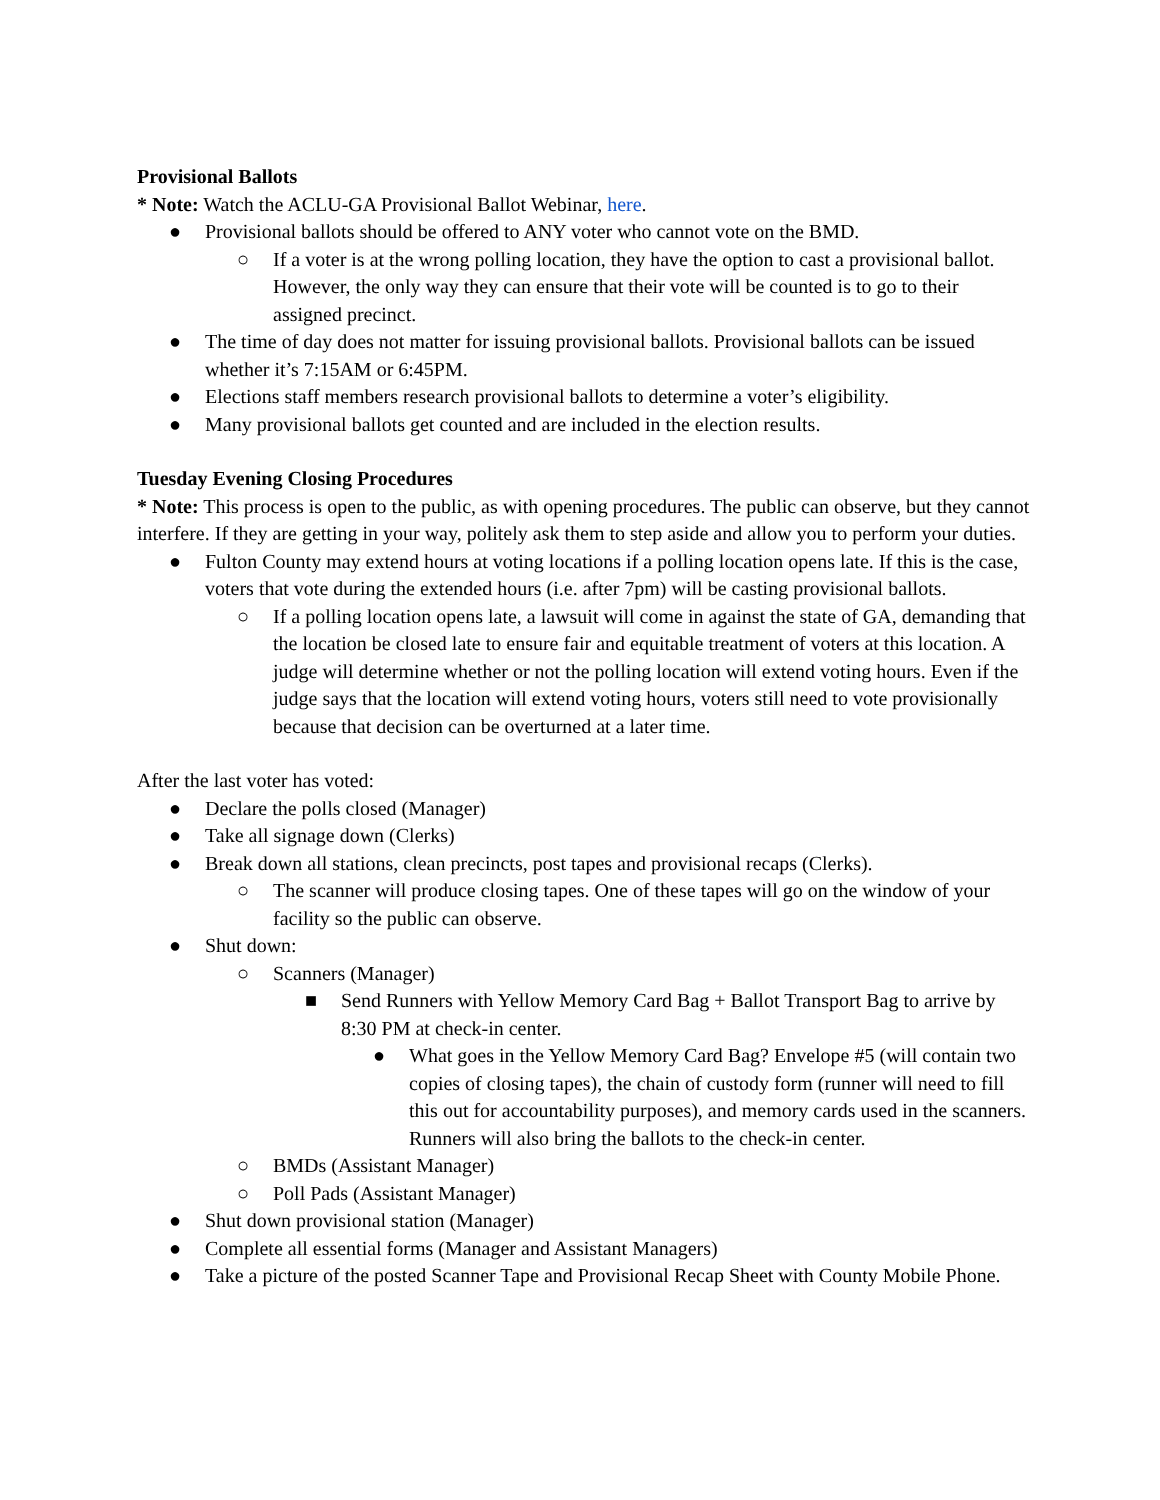Provisional Ballots
* Note: Watch the ACLU-GA Provisional Ballot Webinar, here.
● Provisional ballots should be offered to ANY voter who cannot vote on the BMD.
○ If a voter is at the wrong polling location, they have the option to cast a provisional ballot. However, the only way they can ensure that their vote will be counted is to go to their assigned precinct.
● The time of day does not matter for issuing provisional ballots. Provisional ballots can be issued whether it’s 7:15AM or 6:45PM.
● Elections staff members research provisional ballots to determine a voter’s eligibility.
● Many provisional ballots get counted and are included in the election results.
Tuesday Evening Closing Procedures
* Note: This process is open to the public, as with opening procedures. The public can observe, but they cannot interfere. If they are getting in your way, politely ask them to step aside and allow you to perform your duties.
● Fulton County may extend hours at voting locations if a polling location opens late. If this is the case, voters that vote during the extended hours (i.e. after 7pm) will be casting provisional ballots.
○ If a polling location opens late, a lawsuit will come in against the state of GA, demanding that the location be closed late to ensure fair and equitable treatment of voters at this location. A judge will determine whether or not the polling location will extend voting hours. Even if the judge says that the location will extend voting hours, voters still need to vote provisionally because that decision can be overturned at a later time.
After the last voter has voted:
● Declare the polls closed (Manager)
● Take all signage down (Clerks)
● Break down all stations, clean precincts, post tapes and provisional recaps (Clerks).
○ The scanner will produce closing tapes. One of these tapes will go on the window of your facility so the public can observe.
● Shut down:
○ Scanners (Manager)
■ Send Runners with Yellow Memory Card Bag + Ballot Transport Bag to arrive by 8:30 PM at check-in center.
● What goes in the Yellow Memory Card Bag? Envelope #5 (will contain two copies of closing tapes), the chain of custody form (runner will need to fill this out for accountability purposes), and memory cards used in the scanners. Runners will also bring the ballots to the check-in center.
○ BMDs (Assistant Manager)
○ Poll Pads (Assistant Manager)
● Shut down provisional station (Manager)
● Complete all essential forms (Manager and Assistant Managers)
● Take a picture of the posted Scanner Tape and Provisional Recap Sheet with County Mobile Phone.